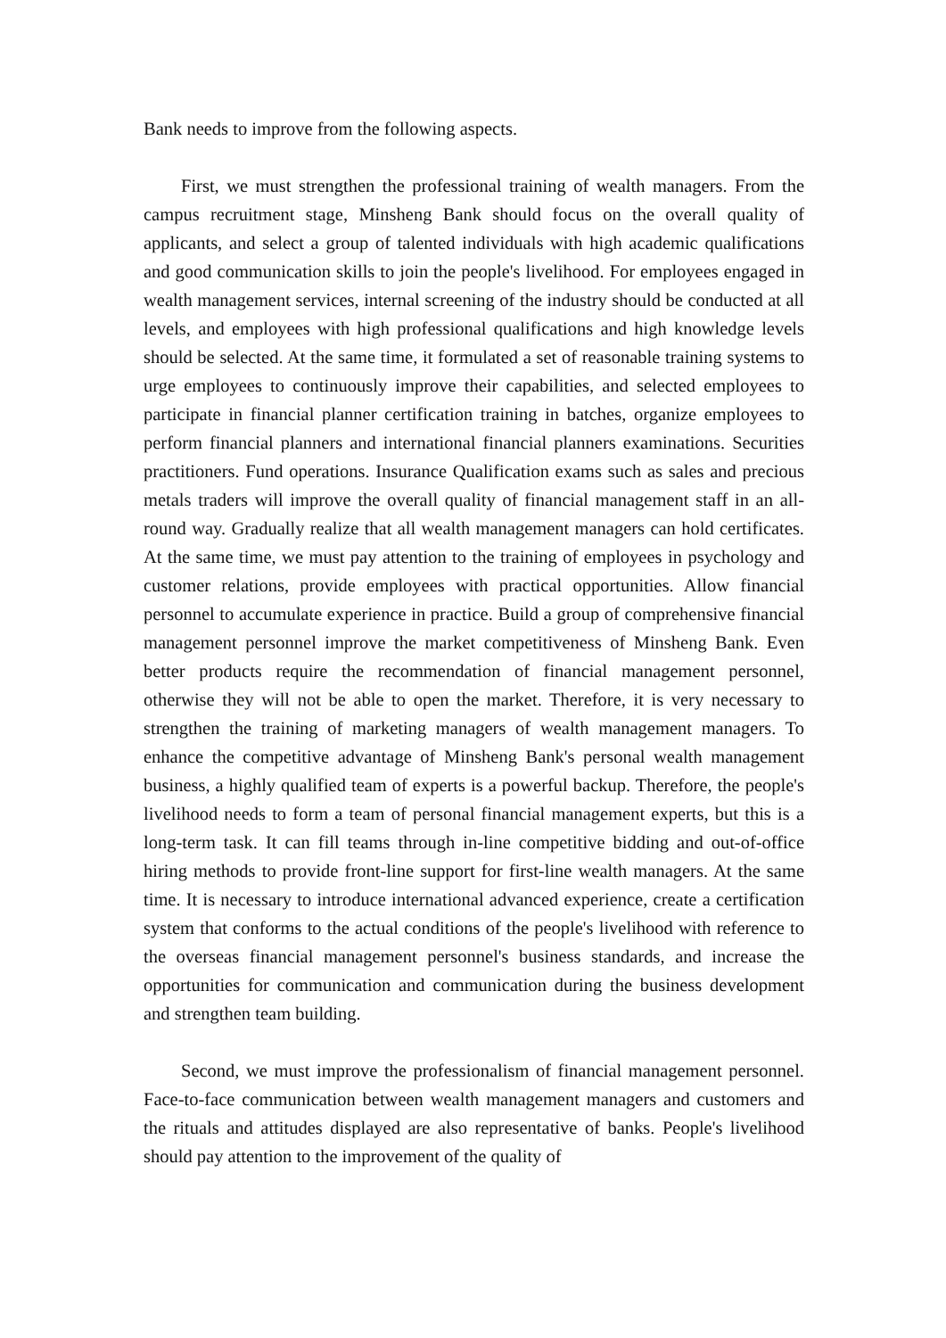Bank needs to improve from the following aspects.
First, we must strengthen the professional training of wealth managers. From the campus recruitment stage, Minsheng Bank should focus on the overall quality of applicants, and select a group of talented individuals with high academic qualifications and good communication skills to join the people's livelihood. For employees engaged in wealth management services, internal screening of the industry should be conducted at all levels, and employees with high professional qualifications and high knowledge levels should be selected. At the same time, it formulated a set of reasonable training systems to urge employees to continuously improve their capabilities, and selected employees to participate in financial planner certification training in batches, organize employees to perform financial planners and international financial planners examinations. Securities practitioners. Fund operations. Insurance Qualification exams such as sales and precious metals traders will improve the overall quality of financial management staff in an all-round way. Gradually realize that all wealth management managers can hold certificates. At the same time, we must pay attention to the training of employees in psychology and customer relations, provide employees with practical opportunities. Allow financial personnel to accumulate experience in practice. Build a group of comprehensive financial management personnel improve the market competitiveness of Minsheng Bank. Even better products require the recommendation of financial management personnel, otherwise they will not be able to open the market. Therefore, it is very necessary to strengthen the training of marketing managers of wealth management managers. To enhance the competitive advantage of Minsheng Bank's personal wealth management business, a highly qualified team of experts is a powerful backup. Therefore, the people's livelihood needs to form a team of personal financial management experts, but this is a long-term task. It can fill teams through in-line competitive bidding and out-of-office hiring methods to provide front-line support for first-line wealth managers. At the same time. It is necessary to introduce international advanced experience, create a certification system that conforms to the actual conditions of the people's livelihood with reference to the overseas financial management personnel's business standards, and increase the opportunities for communication and communication during the business development and strengthen team building.
Second, we must improve the professionalism of financial management personnel. Face-to-face communication between wealth management managers and customers and the rituals and attitudes displayed are also representative of banks. People's livelihood should pay attention to the improvement of the quality of